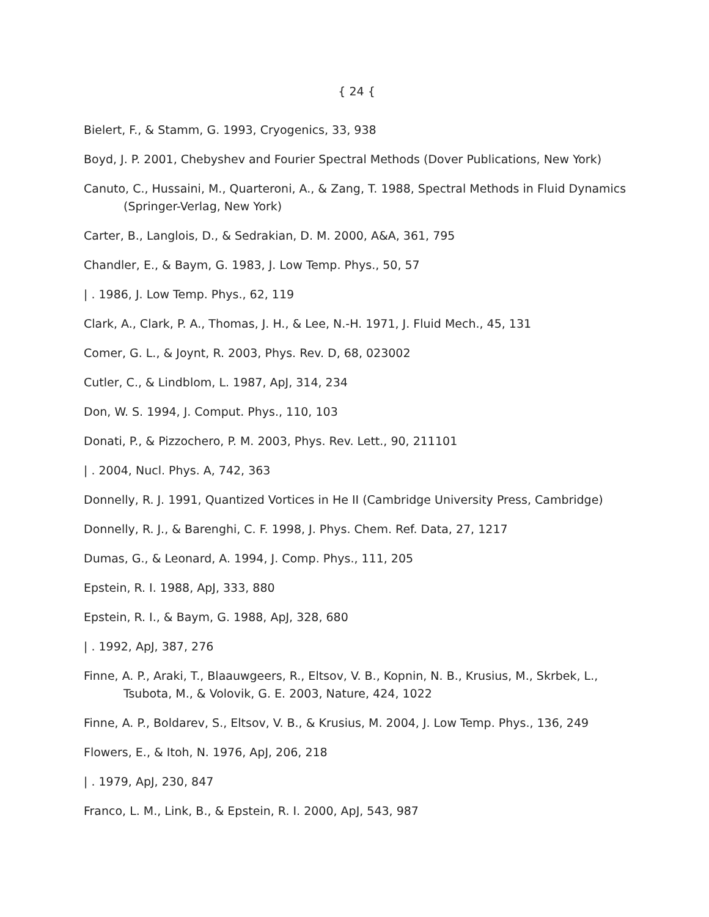{ 24 {
Bielert, F., & Stamm, G. 1993, Cryogenics, 33, 938
Boyd, J. P. 2001, Chebyshev and Fourier Spectral Methods (Dover Publications, New York)
Canuto, C., Hussaini, M., Quarteroni, A., & Zang, T. 1988, Spectral Methods in Fluid Dynamics (Springer-Verlag, New York)
Carter, B., Langlois, D., & Sedrakian, D. M. 2000, A&A, 361, 795
Chandler, E., & Baym, G. 1983, J. Low Temp. Phys., 50, 57
| . 1986, J. Low Temp. Phys., 62, 119
Clark, A., Clark, P. A., Thomas, J. H., & Lee, N.-H. 1971, J. Fluid Mech., 45, 131
Comer, G. L., & Joynt, R. 2003, Phys. Rev. D, 68, 023002
Cutler, C., & Lindblom, L. 1987, ApJ, 314, 234
Don, W. S. 1994, J. Comput. Phys., 110, 103
Donati, P., & Pizzochero, P. M. 2003, Phys. Rev. Lett., 90, 211101
| . 2004, Nucl. Phys. A, 742, 363
Donnelly, R. J. 1991, Quantized Vortices in He II (Cambridge University Press, Cambridge)
Donnelly, R. J., & Barenghi, C. F. 1998, J. Phys. Chem. Ref. Data, 27, 1217
Dumas, G., & Leonard, A. 1994, J. Comp. Phys., 111, 205
Epstein, R. I. 1988, ApJ, 333, 880
Epstein, R. I., & Baym, G. 1988, ApJ, 328, 680
| . 1992, ApJ, 387, 276
Finne, A. P., Araki, T., Blaauwgeers, R., Eltsov, V. B., Kopnin, N. B., Krusius, M., Skrbek, L., Tsubota, M., & Volovik, G. E. 2003, Nature, 424, 1022
Finne, A. P., Boldarev, S., Eltsov, V. B., & Krusius, M. 2004, J. Low Temp. Phys., 136, 249
Flowers, E., & Itoh, N. 1976, ApJ, 206, 218
| . 1979, ApJ, 230, 847
Franco, L. M., Link, B., & Epstein, R. I. 2000, ApJ, 543, 987